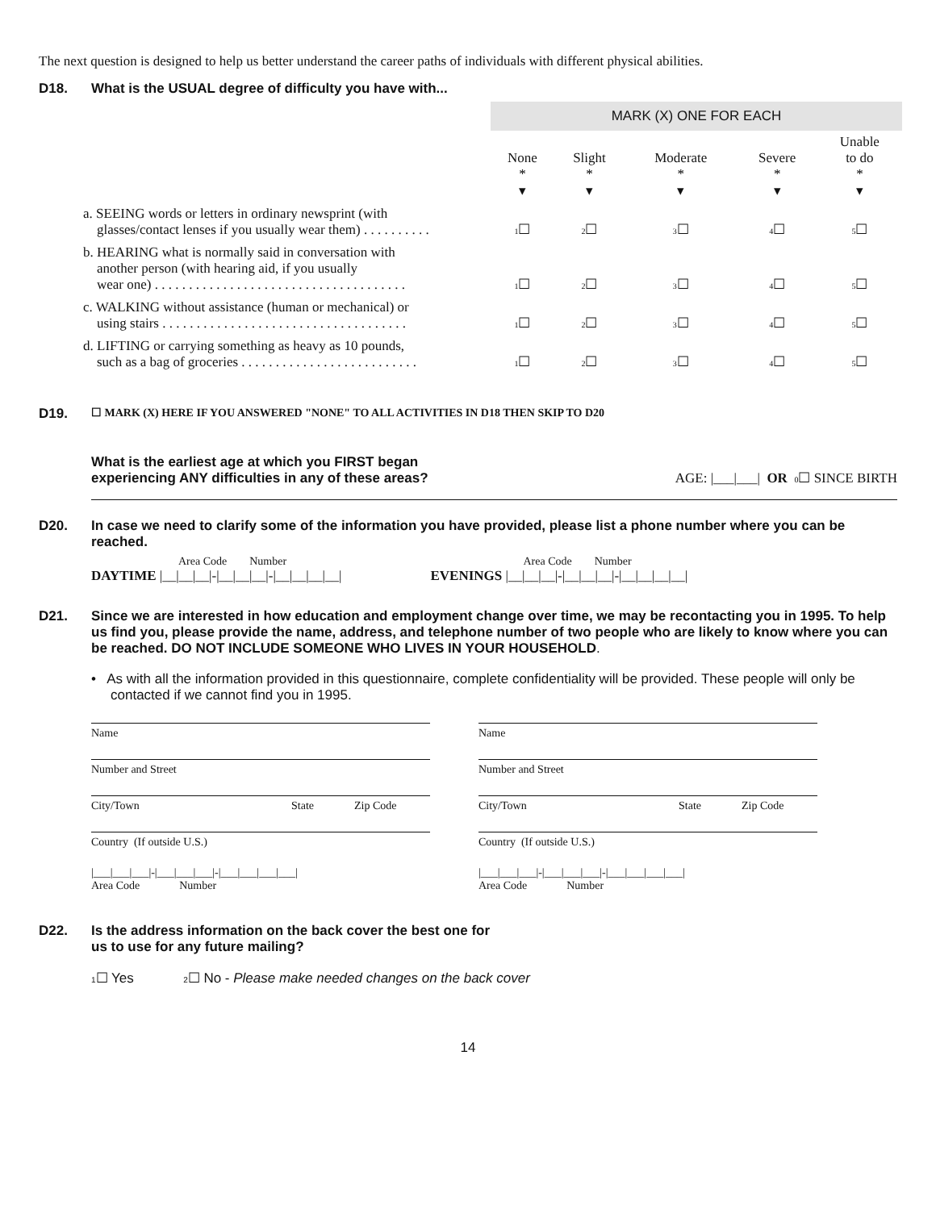The next question is designed to help us better understand the career paths of individuals with different physical abilities.
D18. What is the USUAL degree of difficulty you have with...
| | MARK (X) ONE FOR EACH | | | | |
| | None * ▾ | Slight * ▾ | Moderate * ▾ | Severe * ▾ | Unable to do * ▾ |
| a. SEEING words or letters in ordinary newsprint (with glasses/contact lenses if you usually wear them) . . . . . . . . . . | 1 ☐ | 2 ☐ | 3 ☐ | 4 ☐ | 5 ☐ |
| b. HEARING what is normally said in conversation with another person (with hearing aid, if you usually wear one) . . . . . . . . . . . . . . . . . . . . . . . . . . . . . . . . . . . . . | 1 ☐ | 2 ☐ | 3 ☐ | 4 ☐ | 5 ☐ |
| c. WALKING without assistance (human or mechanical) or using stairs . . . . . . . . . . . . . . . . . . . . . . . . . . . . . . . . . . . . | 1 ☐ | 2 ☐ | 3 ☐ | 4 ☐ | 5 ☐ |
| d. LIFTING or carrying something as heavy as 10 pounds, such as a bag of groceries . . . . . . . . . . . . . . . . . . . . . . . . . . | 1 ☐ | 2 ☐ | 3 ☐ | 4 ☐ | 5 ☐ |
D19. ☐ MARK (X) HERE IF YOU ANSWERED "NONE" TO ALL ACTIVITIES IN D18 THEN SKIP TO D20
What is the earliest age at which you FIRST began
experiencing ANY difficulties in any of these areas? AGE: |___|___| OR 0☐ SINCE BIRTH
D20. In case we need to clarify some of the information you have provided, please list a phone number where you can be reached.
Area Code Number
DAYTIME |__|__|__|-|__|__|__|-|__|__|__|__|
Area Code Number
EVENINGS |__|__|__|-|__|__|__|-|__|__|__|__|
D21. Since we are interested in how education and employment change over time, we may be recontacting you in 1995. To help us find you, please provide the name, address, and telephone number of two people who are likely to know where you can be reached. DO NOT INCLUDE SOMEONE WHO LIVES IN YOUR HOUSEHOLD.
• As with all the information provided in this questionnaire, complete confidentiality will be provided. These people will only be contacted if we cannot find you in 1995.
Name
Number and Street
City/Town State Zip Code
Country (If outside U.S.)
|___|___|___|-|___|___|___|-|___|___|___|___|
Area Code Number
Name
Number and Street
City/Town State Zip Code
Country (If outside U.S.)
|___|___|___|-|___|___|___|-|___|___|___|___|
Area Code Number
D22. Is the address information on the back cover the best one for
us to use for any future mailing?
1☐ Yes 2☐ No - Please make needed changes on the back cover
14